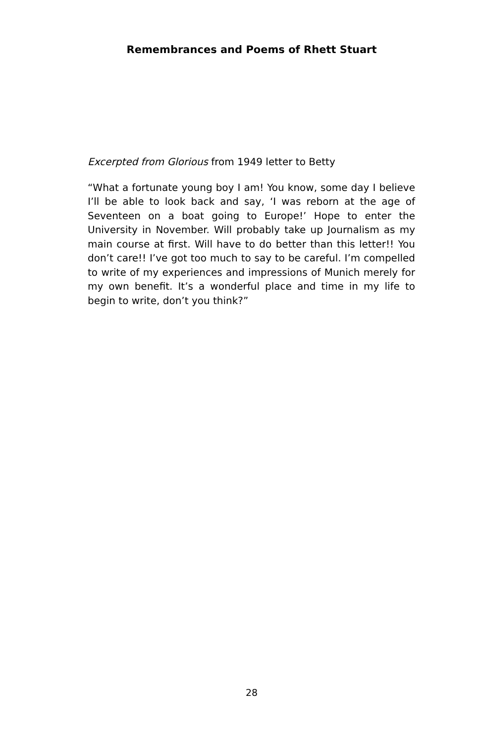Remembrances and Poems of Rhett Stuart
Excerpted from Glorious from 1949 letter to Betty
“What a fortunate young boy I am! You know, some day I believe I’ll be able to look back and say, ‘I was reborn at the age of Seventeen on a boat going to Europe!’ Hope to enter the University in November. Will probably take up Journalism as my main course at first. Will have to do better than this letter!! You don’t care!! I’ve got too much to say to be careful. I’m compelled to write of my experiences and impressions of Munich merely for my own benefit. It’s a wonderful place and time in my life to begin to write, don’t you think?”
28